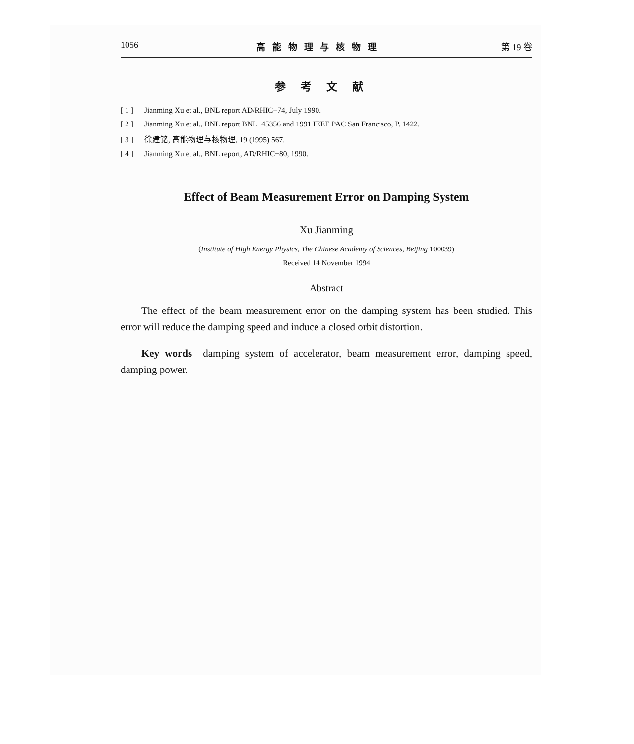1056 高能物理与核物理 第 19 卷
参考文献
[ 1 ] Jianming Xu et al., BNL report AD/RHIC−74, July 1990.
[ 2 ] Jianming Xu et al., BNL report BNL−45356 and 1991 IEEE PAC San Francisco, P. 1422.
[ 3 ] 徐建铭, 高能物理与核物理, 19 (1995) 567.
[ 4 ] Jianming Xu et al., BNL report, AD/RHIC−80, 1990.
Effect of Beam Measurement Error on Damping System
Xu Jianming
(Institute of High Energy Physics, The Chinese Academy of Sciences, Beijing 100039)
Received 14 November 1994
Abstract
The effect of the beam measurement error on the damping system has been studied. This error will reduce the damping speed and induce a closed orbit distortion.
Key words damping system of accelerator, beam measurement error, damping speed, damping power.